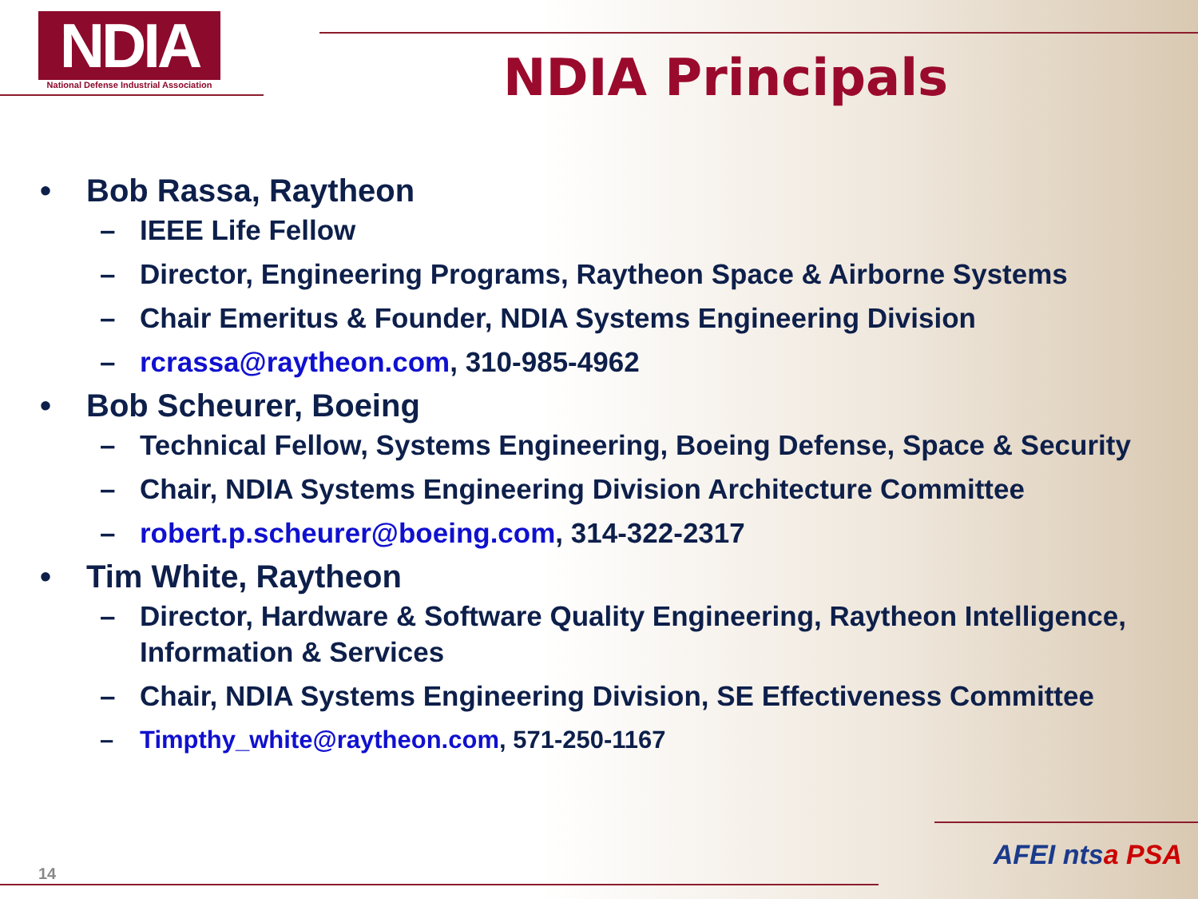NDIA
National Defense Industrial Association
NDIA Principals
• Bob Rassa, Raytheon
– IEEE Life Fellow
– Director, Engineering Programs, Raytheon Space & Airborne Systems
– Chair Emeritus & Founder, NDIA Systems Engineering Division
– rcrassa@raytheon.com, 310-985-4962
• Bob Scheurer, Boeing
– Technical Fellow, Systems Engineering, Boeing Defense, Space & Security
– Chair, NDIA Systems Engineering Division Architecture Committee
– robert.p.scheurer@boeing.com, 314-322-2317
• Tim White, Raytheon
– Director, Hardware & Software Quality Engineering, Raytheon Intelligence, Information & Services
– Chair, NDIA Systems Engineering Division, SE Effectiveness Committee
– Timpthy_white@raytheon.com, 571-250-1167
14
AFEI ntsa PSA